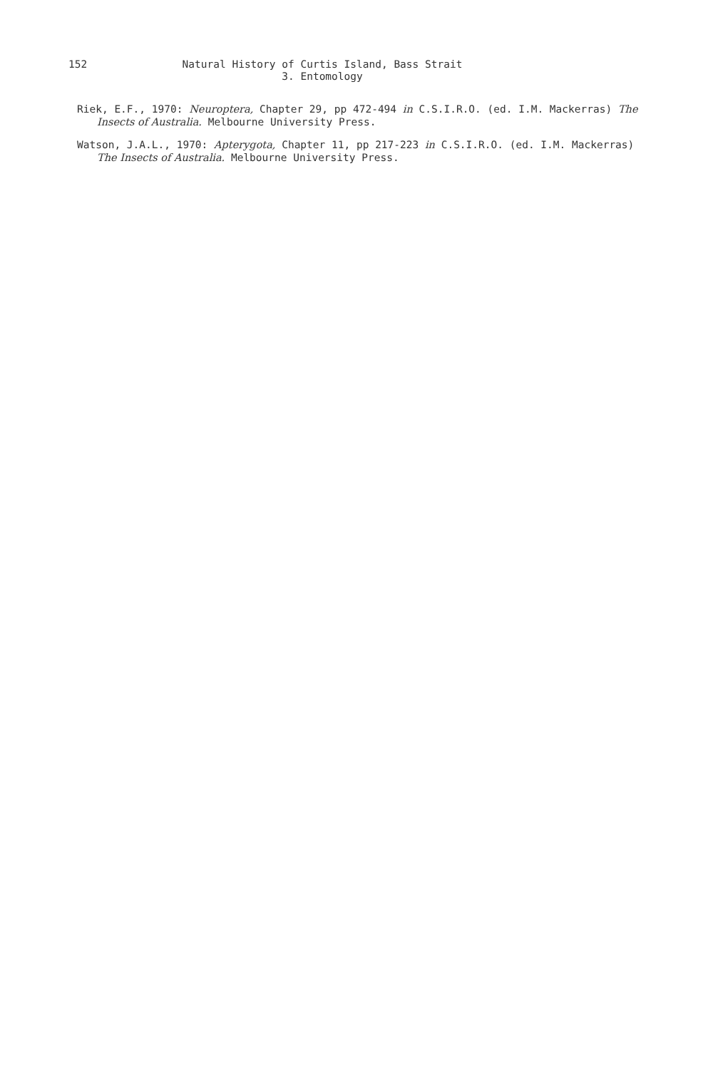152
Natural History of Curtis Island, Bass Strait
3. Entomology
Riek, E.F., 1970: Neuroptera, Chapter 29, pp 472-494 in C.S.I.R.O. (ed. I.M. Mackerras) The Insects of Australia. Melbourne University Press.
Watson, J.A.L., 1970: Apterygota, Chapter 11, pp 217-223 in C.S.I.R.O. (ed. I.M. Mackerras) The Insects of Australia. Melbourne University Press.